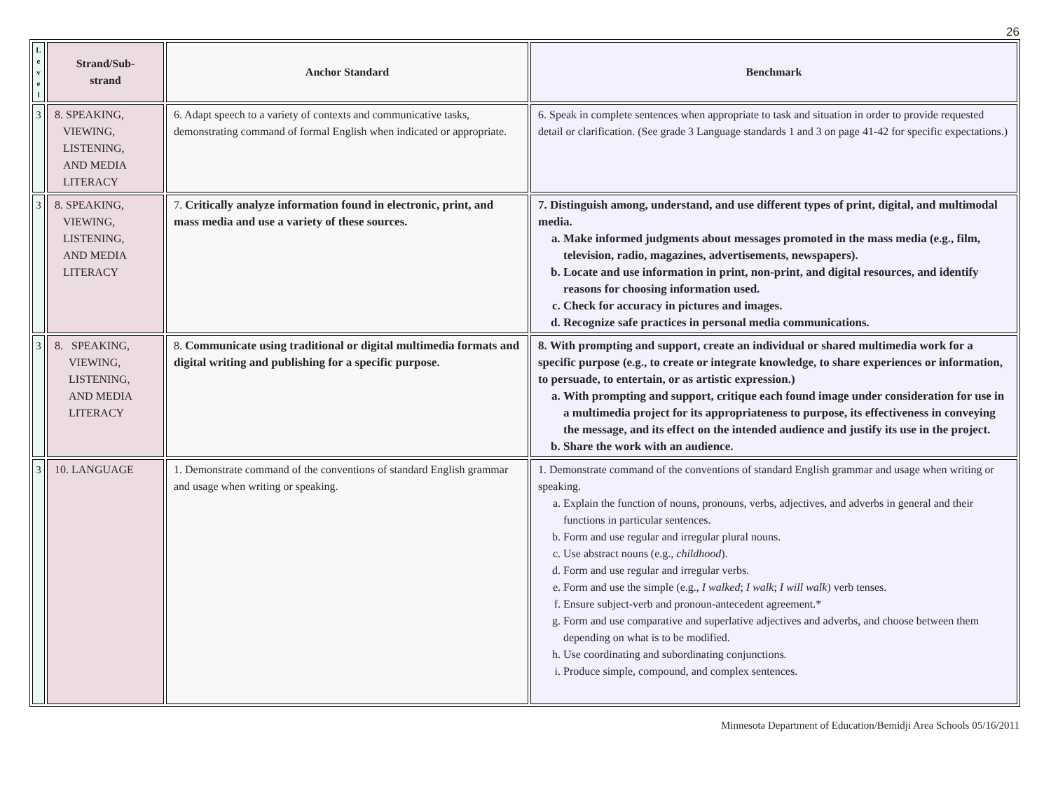26
| L e v e l | Strand/Sub- strand | Anchor Standard | Benchmark |
| --- | --- | --- | --- |
| 3 | 8. SPEAKING, VIEWING, LISTENING, AND MEDIA LITERACY | 6. Adapt speech to a variety of contexts and communicative tasks, demonstrating command of formal English when indicated or appropriate. | 6. Speak in complete sentences when appropriate to task and situation in order to provide requested detail or clarification. (See grade 3 Language standards 1 and 3 on page 41-42 for specific expectations.) |
| 3 | 8. SPEAKING, VIEWING, LISTENING, AND MEDIA LITERACY | 7. Critically analyze information found in electronic, print, and mass media and use a variety of these sources. | 7. Distinguish among, understand, and use different types of print, digital, and multimodal media. a. Make informed judgments about messages promoted in the mass media (e.g., film, television, radio, magazines, advertisements, newspapers). b. Locate and use information in print, non-print, and digital resources, and identify reasons for choosing information used. c. Check for accuracy in pictures and images. d. Recognize safe practices in personal media communications. |
| 3 | 8. SPEAKING, VIEWING, LISTENING, AND MEDIA LITERACY | 8. Communicate using traditional or digital multimedia formats and digital writing and publishing for a specific purpose. | 8. With prompting and support, create an individual or shared multimedia work for a specific purpose (e.g., to create or integrate knowledge, to share experiences or information, to persuade, to entertain, or as artistic expression.) a. With prompting and support, critique each found image under consideration for use in a multimedia project for its appropriateness to purpose, its effectiveness in conveying the message, and its effect on the intended audience and justify its use in the project. b. Share the work with an audience. |
| 3 | 10. LANGUAGE | 1. Demonstrate command of the conventions of standard English grammar and usage when writing or speaking. | 1. Demonstrate command of the conventions of standard English grammar and usage when writing or speaking. a. Explain the function of nouns, pronouns, verbs, adjectives, and adverbs in general and their functions in particular sentences. b. Form and use regular and irregular plural nouns. c. Use abstract nouns (e.g., childhood ). d. Form and use regular and irregular verbs. e. Form and use the simple (e.g., I walked ; I walk ; I will walk ) verb tenses. f. Ensure subject-verb and pronoun-antecedent agreement.* g. Form and use comparative and superlative adjectives and adverbs, and choose between them depending on what is to be modified. h. Use coordinating and subordinating conjunctions. i. Produce simple, compound, and complex sentences. |
Minnesota Department of Education/Bemidji Area Schools 05/16/2011